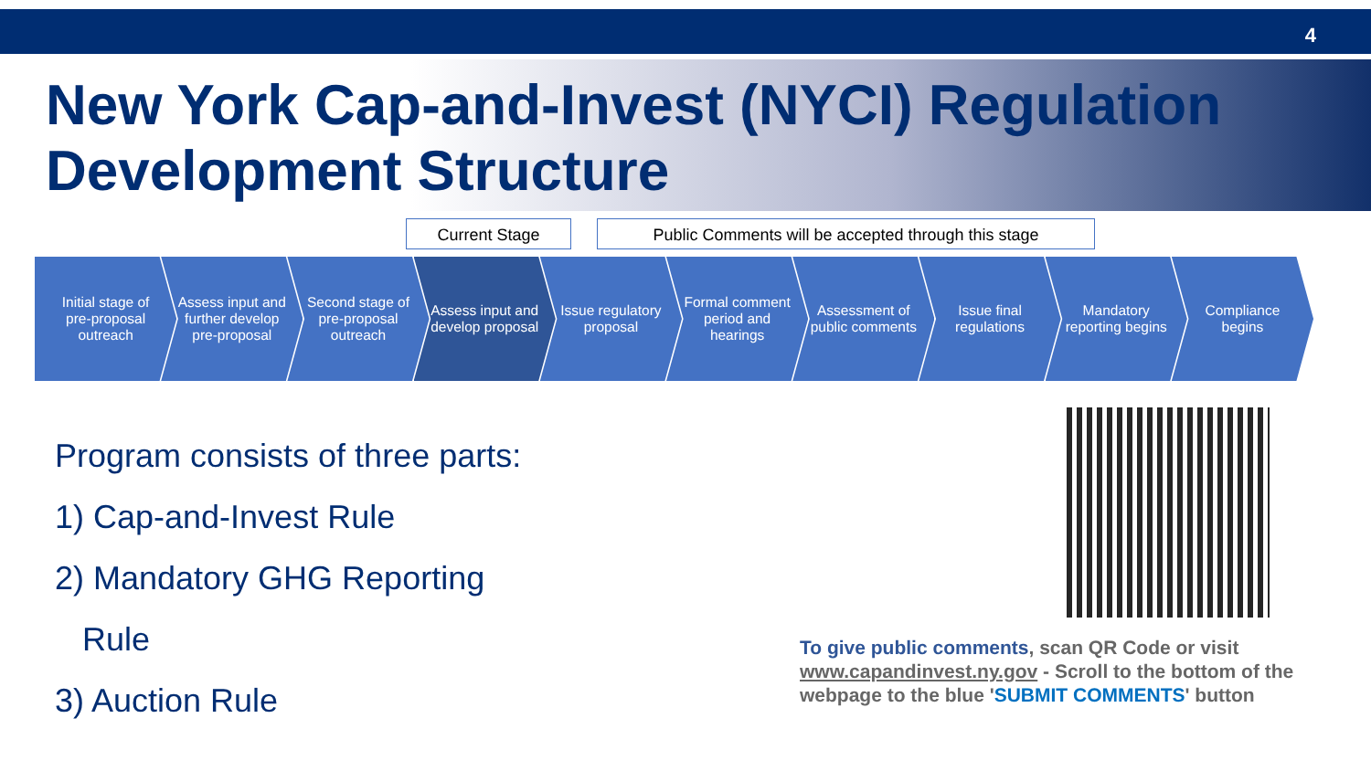4
New York Cap-and-Invest (NYCI) Regulation Development Structure
Current Stage
Public Comments will be accepted through this stage
Initial stage of pre-proposal outreach
Assess input and further develop pre-proposal
Second stage of pre-proposal outreach
Assess input and develop proposal
Issue regulatory proposal Formal comment period and hearings
Assessment of public comments Issue final regulations Mandatory reporting begins Compliance begins
Program consists of three parts:
1) Cap-and-Invest Rule
2) Mandatory GHG Reporting
Rule
3) Auction Rule
To give public comments, scan QR Code or visit www.capandinvest.ny.gov - Scroll to the bottom of the webpage to the blue 'SUBMIT COMMENTS' button